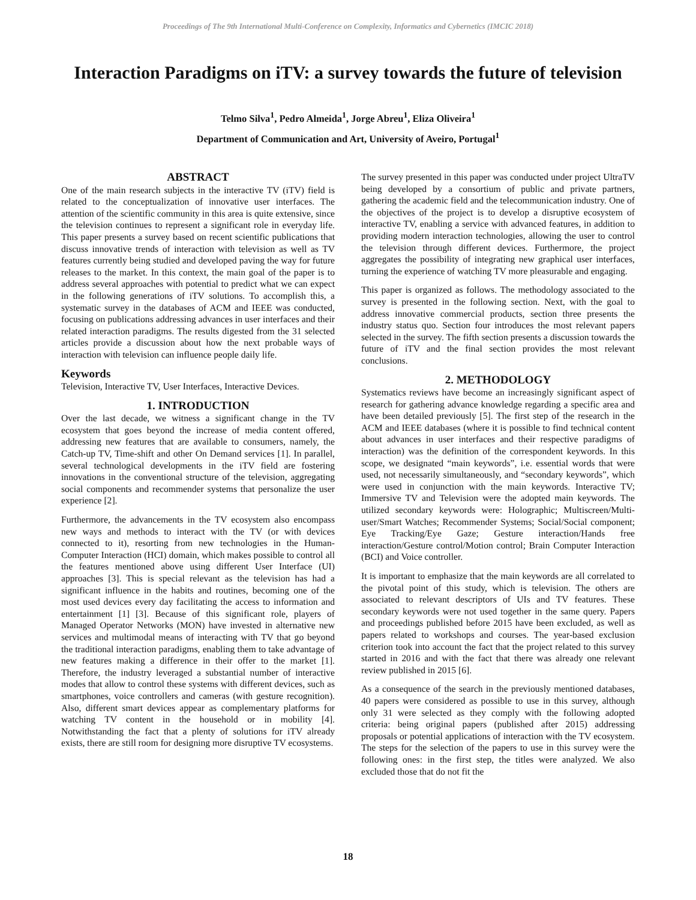Proceedings of The 9th International Multi-Conference on Complexity, Informatics and Cybernetics (IMCIC 2018)
Interaction Paradigms on iTV: a survey towards the future of television
Telmo Silva<sup>1</sup>, Pedro Almeida<sup>1</sup>, Jorge Abreu<sup>1</sup>, Eliza Oliveira<sup>1</sup>
Department of Communication and Art, University of Aveiro, Portugal<sup>1</sup>
ABSTRACT
One of the main research subjects in the interactive TV (iTV) field is related to the conceptualization of innovative user interfaces. The attention of the scientific community in this area is quite extensive, since the television continues to represent a significant role in everyday life. This paper presents a survey based on recent scientific publications that discuss innovative trends of interaction with television as well as TV features currently being studied and developed paving the way for future releases to the market. In this context, the main goal of the paper is to address several approaches with potential to predict what we can expect in the following generations of iTV solutions. To accomplish this, a systematic survey in the databases of ACM and IEEE was conducted, focusing on publications addressing advances in user interfaces and their related interaction paradigms. The results digested from the 31 selected articles provide a discussion about how the next probable ways of interaction with television can influence people daily life.
Keywords
Television, Interactive TV, User Interfaces, Interactive Devices.
1. INTRODUCTION
Over the last decade, we witness a significant change in the TV ecosystem that goes beyond the increase of media content offered, addressing new features that are available to consumers, namely, the Catch-up TV, Time-shift and other On Demand services [1]. In parallel, several technological developments in the iTV field are fostering innovations in the conventional structure of the television, aggregating social components and recommender systems that personalize the user experience [2].
Furthermore, the advancements in the TV ecosystem also encompass new ways and methods to interact with the TV (or with devices connected to it), resorting from new technologies in the Human-Computer Interaction (HCI) domain, which makes possible to control all the features mentioned above using different User Interface (UI) approaches [3]. This is special relevant as the television has had a significant influence in the habits and routines, becoming one of the most used devices every day facilitating the access to information and entertainment [1] [3]. Because of this significant role, players of Managed Operator Networks (MON) have invested in alternative new services and multimodal means of interacting with TV that go beyond the traditional interaction paradigms, enabling them to take advantage of new features making a difference in their offer to the market [1]. Therefore, the industry leveraged a substantial number of interactive modes that allow to control these systems with different devices, such as smartphones, voice controllers and cameras (with gesture recognition). Also, different smart devices appear as complementary platforms for watching TV content in the household or in mobility [4]. Notwithstanding the fact that a plenty of solutions for iTV already exists, there are still room for designing more disruptive TV ecosystems.
The survey presented in this paper was conducted under project UltraTV being developed by a consortium of public and private partners, gathering the academic field and the telecommunication industry. One of the objectives of the project is to develop a disruptive ecosystem of interactive TV, enabling a service with advanced features, in addition to providing modern interaction technologies, allowing the user to control the television through different devices. Furthermore, the project aggregates the possibility of integrating new graphical user interfaces, turning the experience of watching TV more pleasurable and engaging.
This paper is organized as follows. The methodology associated to the survey is presented in the following section. Next, with the goal to address innovative commercial products, section three presents the industry status quo. Section four introduces the most relevant papers selected in the survey. The fifth section presents a discussion towards the future of iTV and the final section provides the most relevant conclusions.
2. METHODOLOGY
Systematics reviews have become an increasingly significant aspect of research for gathering advance knowledge regarding a specific area and have been detailed previously [5]. The first step of the research in the ACM and IEEE databases (where it is possible to find technical content about advances in user interfaces and their respective paradigms of interaction) was the definition of the correspondent keywords. In this scope, we designated “main keywords”, i.e. essential words that were used, not necessarily simultaneously, and “secondary keywords”, which were used in conjunction with the main keywords. Interactive TV; Immersive TV and Television were the adopted main keywords. The utilized secondary keywords were: Holographic; Multiscreen/Multi-user/Smart Watches; Recommender Systems; Social/Social component; Eye Tracking/Eye Gaze; Gesture interaction/Hands free interaction/Gesture control/Motion control; Brain Computer Interaction (BCI) and Voice controller.
It is important to emphasize that the main keywords are all correlated to the pivotal point of this study, which is television. The others are associated to relevant descriptors of UIs and TV features. These secondary keywords were not used together in the same query. Papers and proceedings published before 2015 have been excluded, as well as papers related to workshops and courses. The year-based exclusion criterion took into account the fact that the project related to this survey started in 2016 and with the fact that there was already one relevant review published in 2015 [6].
As a consequence of the search in the previously mentioned databases, 40 papers were considered as possible to use in this survey, although only 31 were selected as they comply with the following adopted criteria: being original papers (published after 2015) addressing proposals or potential applications of interaction with the TV ecosystem. The steps for the selection of the papers to use in this survey were the following ones: in the first step, the titles were analyzed. We also excluded those that do not fit the
18